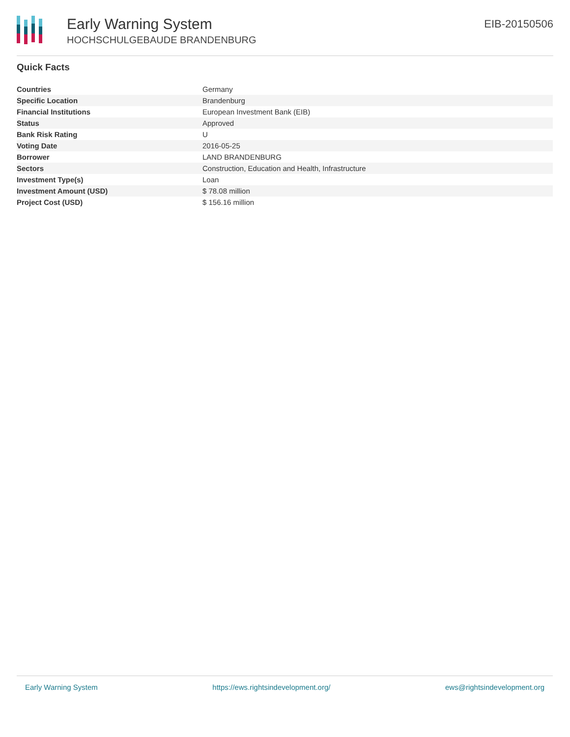Early Warning System
HOCHSCHULGEBAUDE BRANDENBURG
EIB-20150506
Quick Facts
| Countries | Germany |
| Specific Location | Brandenburg |
| Financial Institutions | European Investment Bank (EIB) |
| Status | Approved |
| Bank Risk Rating | U |
| Voting Date | 2016-05-25 |
| Borrower | LAND BRANDENBURG |
| Sectors | Construction, Education and Health, Infrastructure |
| Investment Type(s) | Loan |
| Investment Amount (USD) | $ 78.08 million |
| Project Cost (USD) | $ 156.16 million |
Early Warning System https://ews.rightsindevelopment.org/ ews@rightsindevelopment.org